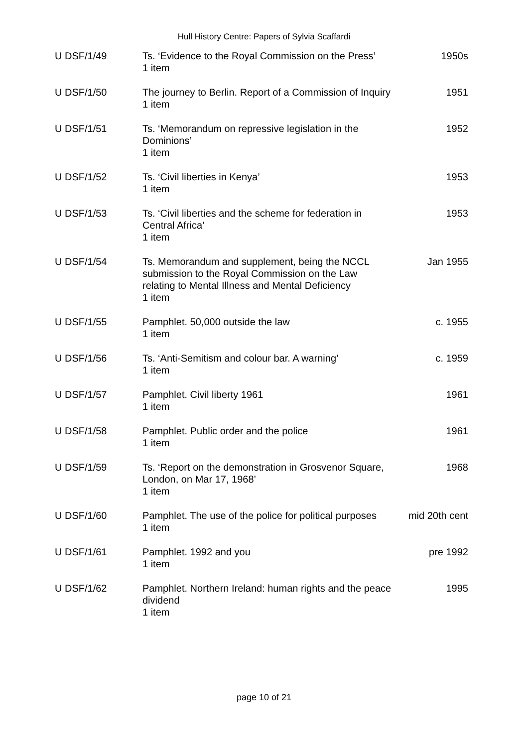Hull History Centre: Papers of Sylvia Scaffardi
| U DSF/1/49 | Ts. ‘Evidence to the Royal Commission on the Press’ 1 item | 1950s |
| U DSF/1/50 | The journey to Berlin. Report of a Commission of Inquiry 1 item | 1951 |
| U DSF/1/51 | Ts. ‘Memorandum on repressive legislation in the Dominions’ 1 item | 1952 |
| U DSF/1/52 | Ts. ‘Civil liberties in Kenya’ 1 item | 1953 |
| U DSF/1/53 | Ts. ‘Civil liberties and the scheme for federation in Central Africa’ 1 item | 1953 |
| U DSF/1/54 | Ts. Memorandum and supplement, being the NCCL submission to the Royal Commission on the Law relating to Mental Illness and Mental Deficiency 1 item | Jan 1955 |
| U DSF/1/55 | Pamphlet. 50,000 outside the law 1 item | c. 1955 |
| U DSF/1/56 | Ts. ‘Anti-Semitism and colour bar. A warning’ 1 item | c. 1959 |
| U DSF/1/57 | Pamphlet. Civil liberty 1961 1 item | 1961 |
| U DSF/1/58 | Pamphlet. Public order and the police 1 item | 1961 |
| U DSF/1/59 | Ts. ‘Report on the demonstration in Grosvenor Square, London, on Mar 17, 1968’ 1 item | 1968 |
| U DSF/1/60 | Pamphlet. The use of the police for political purposes 1 item | mid 20th cent |
| U DSF/1/61 | Pamphlet. 1992 and you 1 item | pre 1992 |
| U DSF/1/62 | Pamphlet. Northern Ireland: human rights and the peace dividend 1 item | 1995 |
page 10 of 21